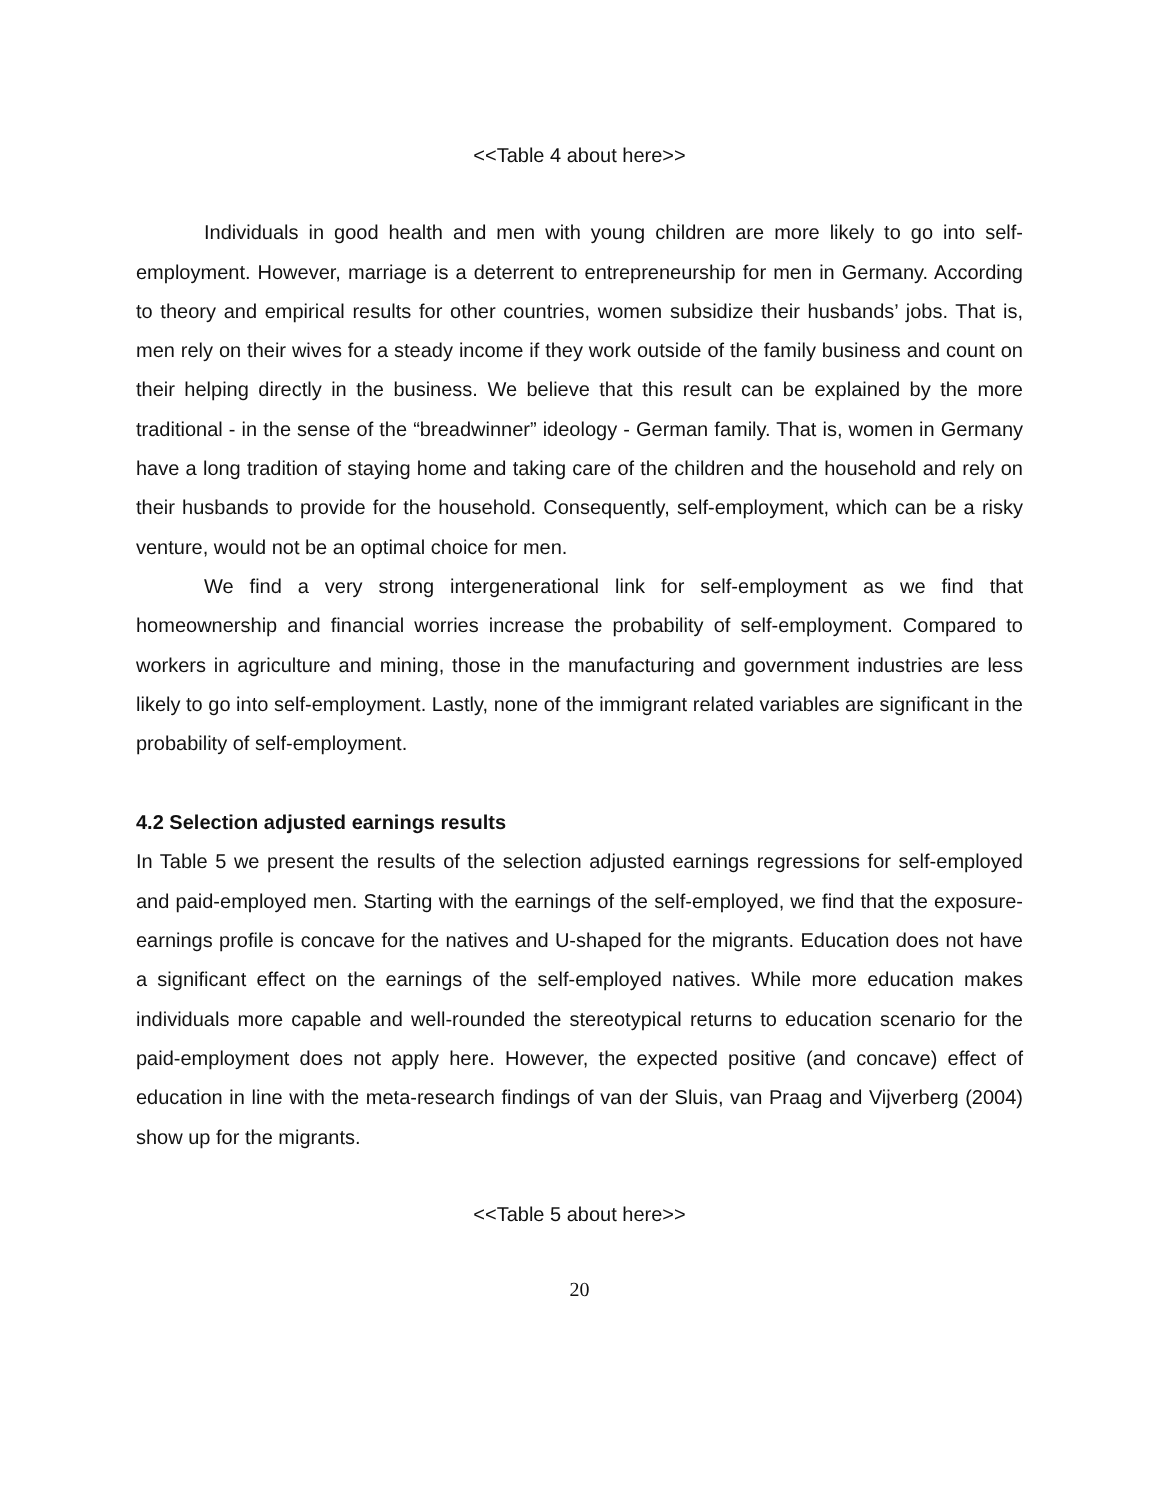<<Table 4 about here>>
Individuals in good health and men with young children are more likely to go into self-employment. However, marriage is a deterrent to entrepreneurship for men in Germany. According to theory and empirical results for other countries, women subsidize their husbands’ jobs. That is, men rely on their wives for a steady income if they work outside of the family business and count on their helping directly in the business. We believe that this result can be explained by the more traditional - in the sense of the “breadwinner” ideology - German family. That is, women in Germany have a long tradition of staying home and taking care of the children and the household and rely on their husbands to provide for the household. Consequently, self-employment, which can be a risky venture, would not be an optimal choice for men.
We find a very strong intergenerational link for self-employment as we find that homeownership and financial worries increase the probability of self-employment. Compared to workers in agriculture and mining, those in the manufacturing and government industries are less likely to go into self-employment. Lastly, none of the immigrant related variables are significant in the probability of self-employment.
4.2 Selection adjusted earnings results
In Table 5 we present the results of the selection adjusted earnings regressions for self-employed and paid-employed men. Starting with the earnings of the self-employed, we find that the exposure-earnings profile is concave for the natives and U-shaped for the migrants. Education does not have a significant effect on the earnings of the self-employed natives. While more education makes individuals more capable and well-rounded the stereotypical returns to education scenario for the paid-employment does not apply here. However, the expected positive (and concave) effect of education in line with the meta-research findings of van der Sluis, van Praag and Vijverberg (2004) show up for the migrants.
<<Table 5 about here>>
20